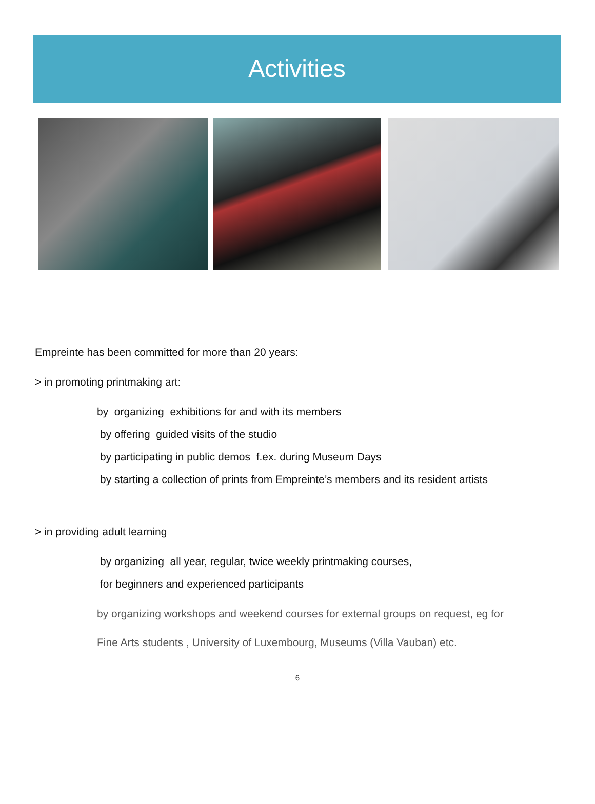Activities
Empreinte has been committed for more than 20 years:
> in promoting printmaking art:
by organizing exhibitions for and with its members
by offering guided visits of the studio
by participating in public demos f.ex. during Museum Days
by starting a collection of prints from Empreinte’s members and its resident artists
> in providing adult learning
by organizing all year, regular, twice weekly printmaking courses,
for beginners and experienced participants
by organizing workshops and weekend courses for external groups on request, eg for
Fine Arts students , University of Luxembourg, Museums (Villa Vauban) etc.
6